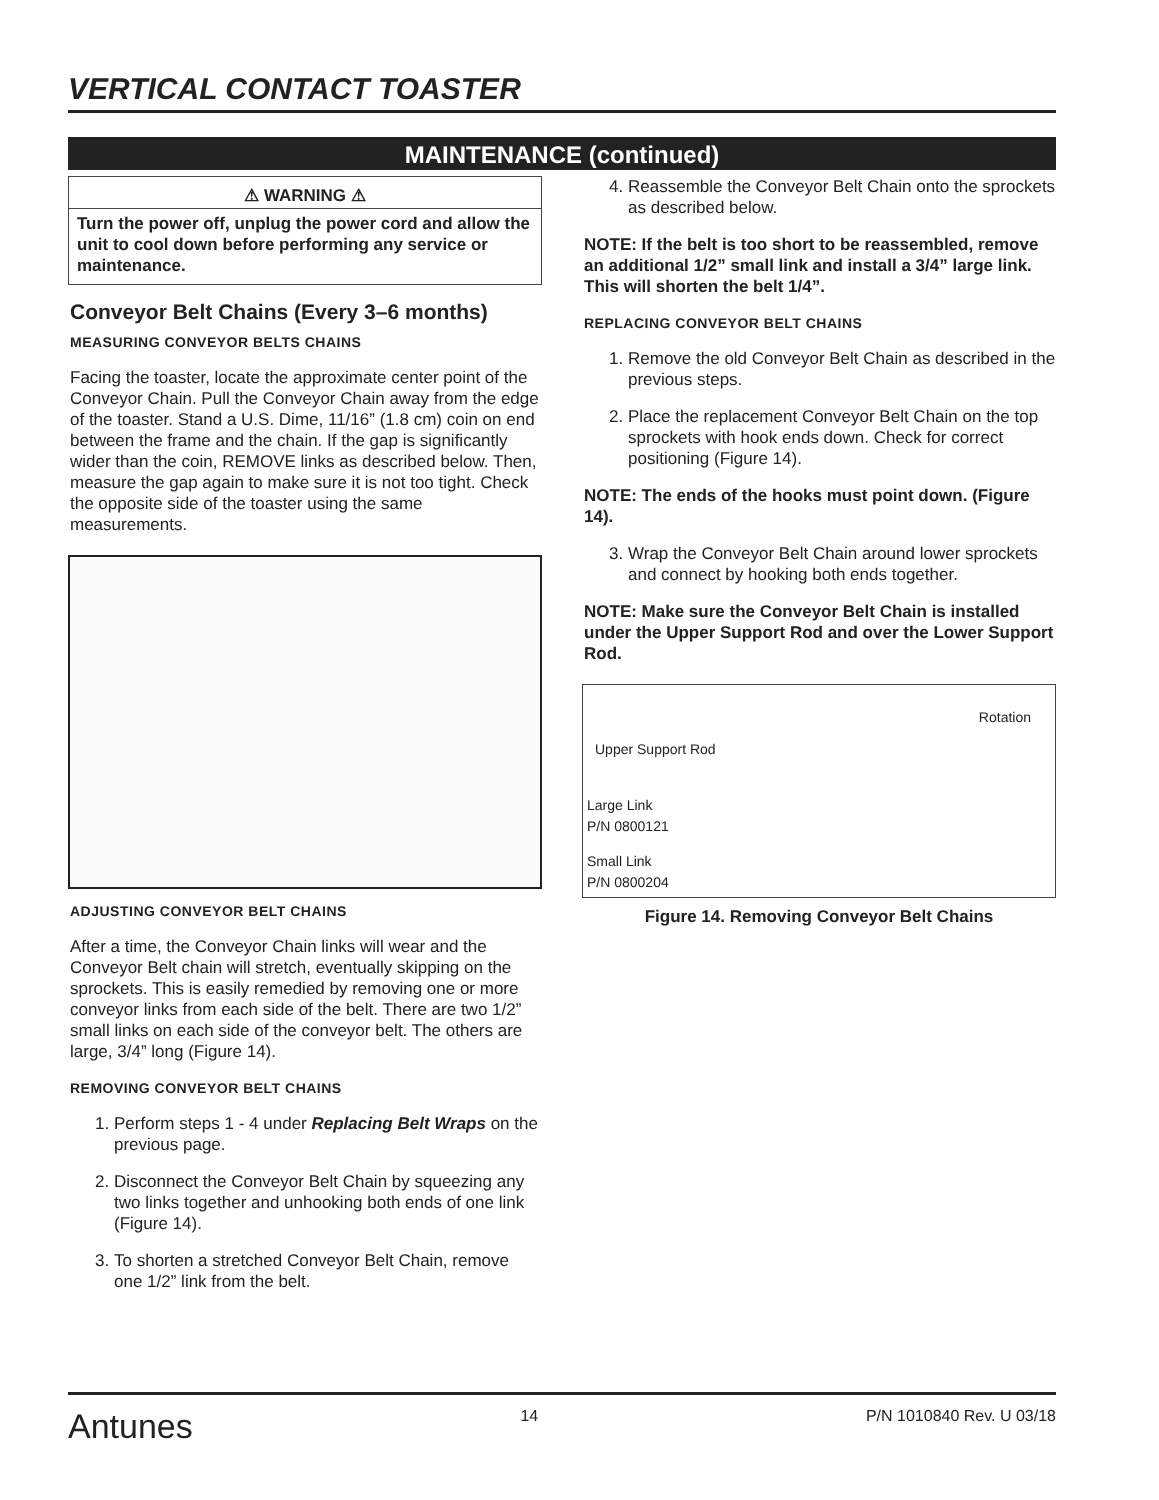VERTICAL CONTACT TOASTER
MAINTENANCE (continued)
⚠ WARNING ⚠
Turn the power off, unplug the power cord and allow the unit to cool down before performing any service or maintenance.
Conveyor Belt Chains (Every 3–6 months)
MEASURING CONVEYOR BELTS CHAINS
Facing the toaster, locate the approximate center point of the Conveyor Chain. Pull the Conveyor Chain away from the edge of the toaster. Stand a U.S. Dime, 11/16” (1.8 cm) coin on end between the frame and the chain. If the gap is significantly wider than the coin, REMOVE links as described below. Then, measure the gap again to make sure it is not too tight. Check the opposite side of the toaster using the same measurements.
ADJUSTING CONVEYOR BELT CHAINS
After a time, the Conveyor Chain links will wear and the Conveyor Belt chain will stretch, eventually skipping on the sprockets. This is easily remedied by removing one or more conveyor links from each side of the belt. There are two 1/2” small links on each side of the conveyor belt. The others are large, 3/4” long (Figure 14).
REMOVING CONVEYOR BELT CHAINS
1. Perform steps 1 - 4 under Replacing Belt Wraps on the previous page.
2. Disconnect the Conveyor Belt Chain by squeezing any two links together and unhooking both ends of one link (Figure 14).
3. To shorten a stretched Conveyor Belt Chain, remove one 1/2” link from the belt.
4. Reassemble the Conveyor Belt Chain onto the sprockets as described below.
NOTE: If the belt is too short to be reassembled, remove an additional 1/2” small link and install a 3/4” large link. This will shorten the belt 1/4”.
REPLACING CONVEYOR BELT CHAINS
1. Remove the old Conveyor Belt Chain as described in the previous steps.
2. Place the replacement Conveyor Belt Chain on the top sprockets with hook ends down. Check for correct positioning (Figure 14).
NOTE: The ends of the hooks must point down. (Figure 14).
3. Wrap the Conveyor Belt Chain around lower sprockets and connect by hooking both ends together.
NOTE: Make sure the Conveyor Belt Chain is installed under the Upper Support Rod and over the Lower Support Rod.
Rotation
Upper Support Rod
Large Link
P/N 0800121
Small Link
P/N 0800204
Figure 14. Removing Conveyor Belt Chains
Antunes 14 P/N 1010840 Rev. U 03/18